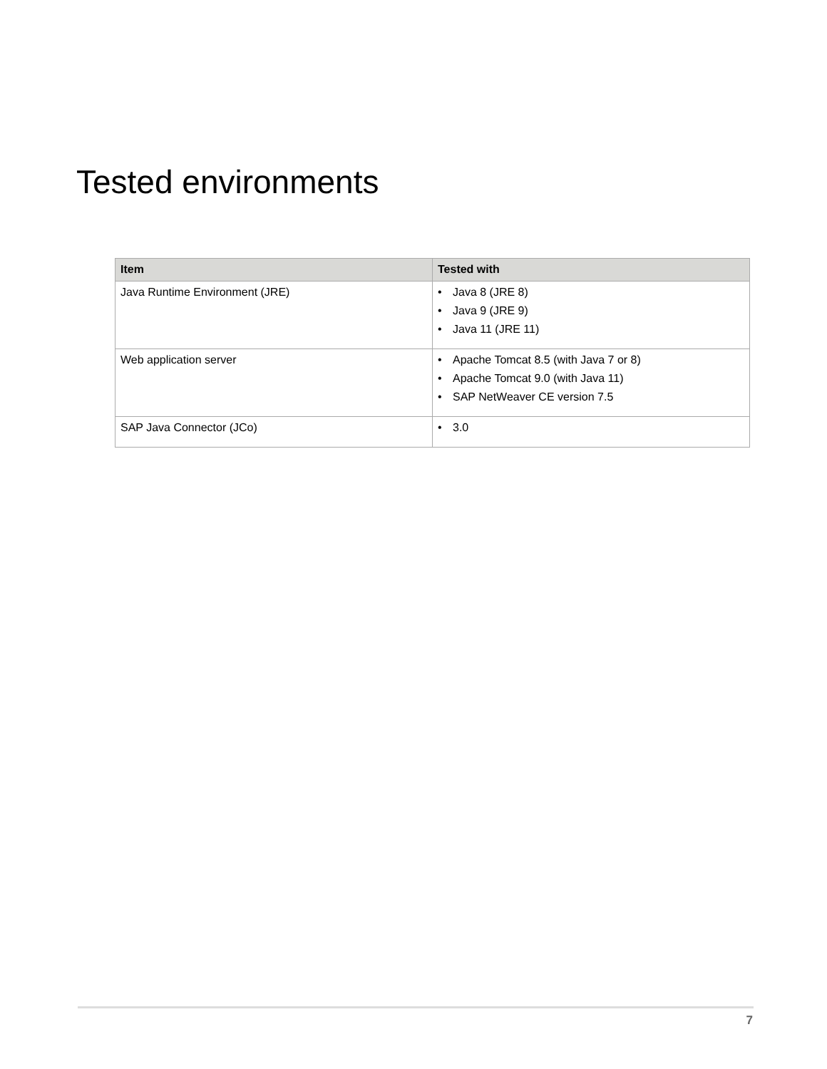Tested environments
| Item | Tested with |
| --- | --- |
| Java Runtime Environment (JRE) | • Java 8 (JRE 8) • Java 9 (JRE 9) • Java 11 (JRE 11) |
| Web application server | • Apache Tomcat 8.5 (with Java 7 or 8) • Apache Tomcat 9.0 (with Java 11) • SAP NetWeaver CE version 7.5 |
| SAP Java Connector (JCo) | • 3.0 |
7